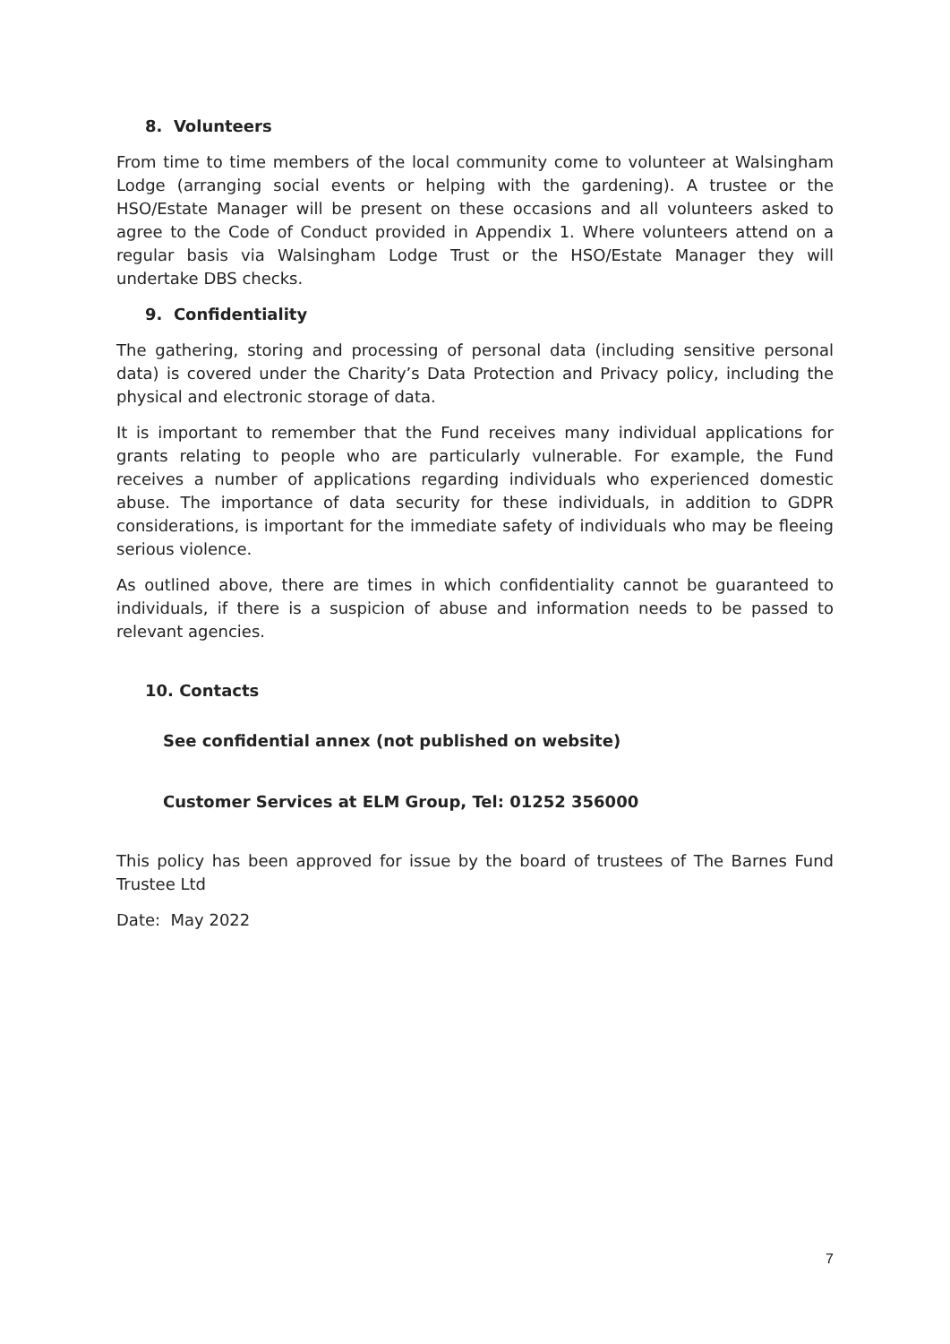8. Volunteers
From time to time members of the local community come to volunteer at Walsingham Lodge (arranging social events or helping with the gardening). A trustee or the HSO/Estate Manager will be present on these occasions and all volunteers asked to agree to the Code of Conduct provided in Appendix 1. Where volunteers attend on a regular basis via Walsingham Lodge Trust or the HSO/Estate Manager they will undertake DBS checks.
9. Confidentiality
The gathering, storing and processing of personal data (including sensitive personal data) is covered under the Charity’s Data Protection and Privacy policy, including the physical and electronic storage of data.
It is important to remember that the Fund receives many individual applications for grants relating to people who are particularly vulnerable. For example, the Fund receives a number of applications regarding individuals who experienced domestic abuse. The importance of data security for these individuals, in addition to GDPR considerations, is important for the immediate safety of individuals who may be fleeing serious violence.
As outlined above, there are times in which confidentiality cannot be guaranteed to individuals, if there is a suspicion of abuse and information needs to be passed to relevant agencies.
10. Contacts
See confidential annex (not published on website)
Customer Services at ELM Group, Tel: 01252 356000
This policy has been approved for issue by the board of trustees of The Barnes Fund Trustee Ltd
Date: May 2022
7